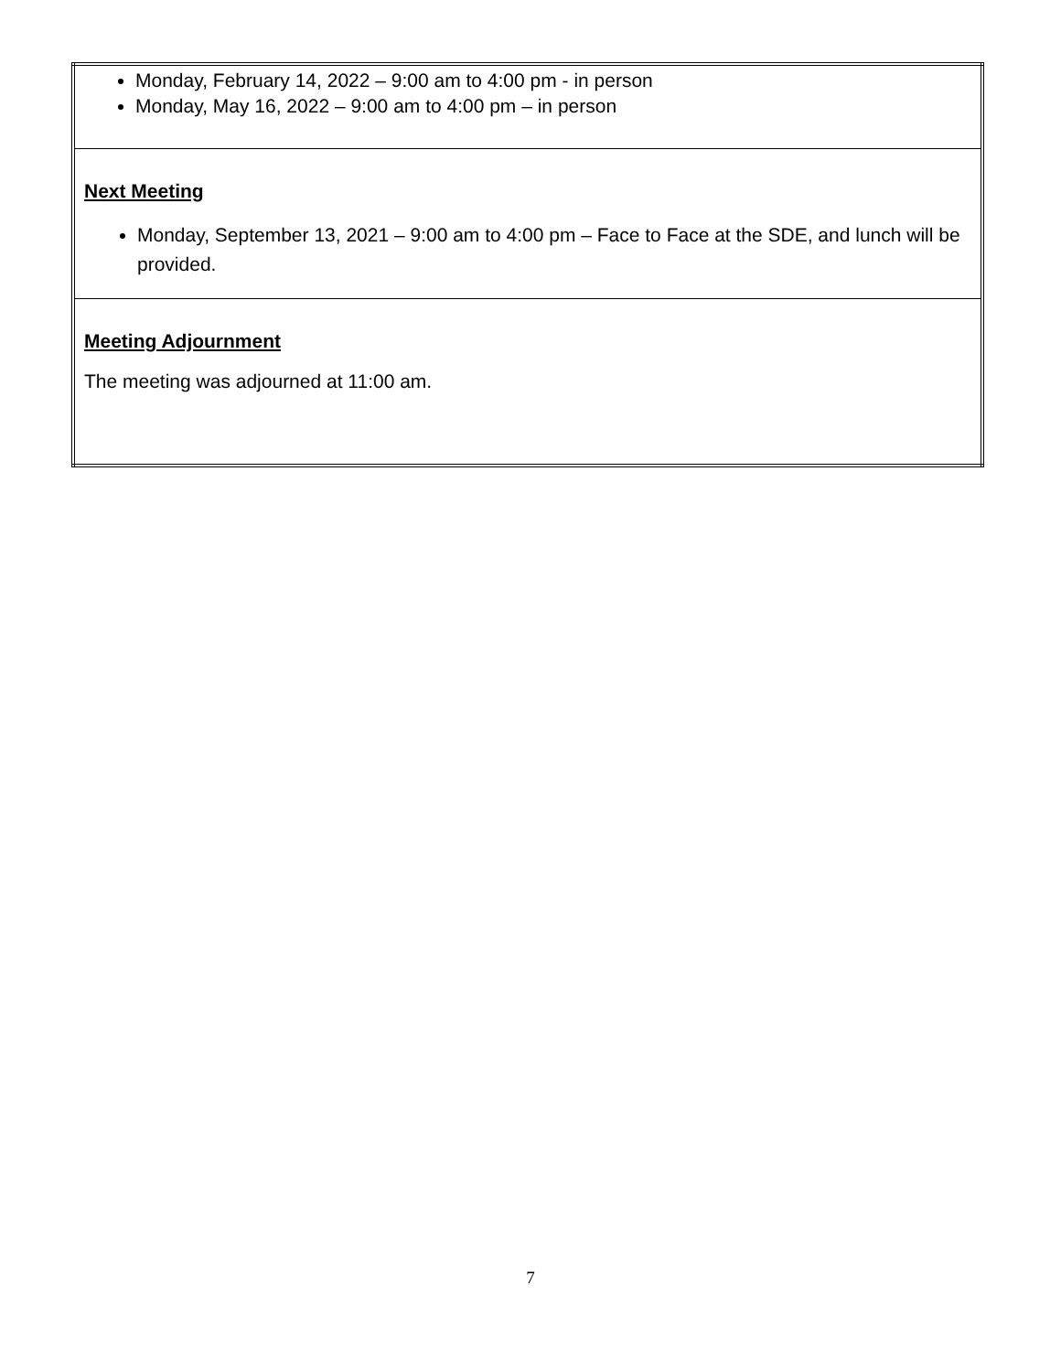| Monday, February 14, 2022 – 9:00 am to 4:00 pm - in person Monday, May 16, 2022 – 9:00 am to 4:00 pm – in person |
| Next Meeting Monday, September 13, 2021 – 9:00 am to 4:00 pm – Face to Face at the SDE, and lunch will be provided. |
| Meeting Adjournment The meeting was adjourned at 11:00 am. |
7